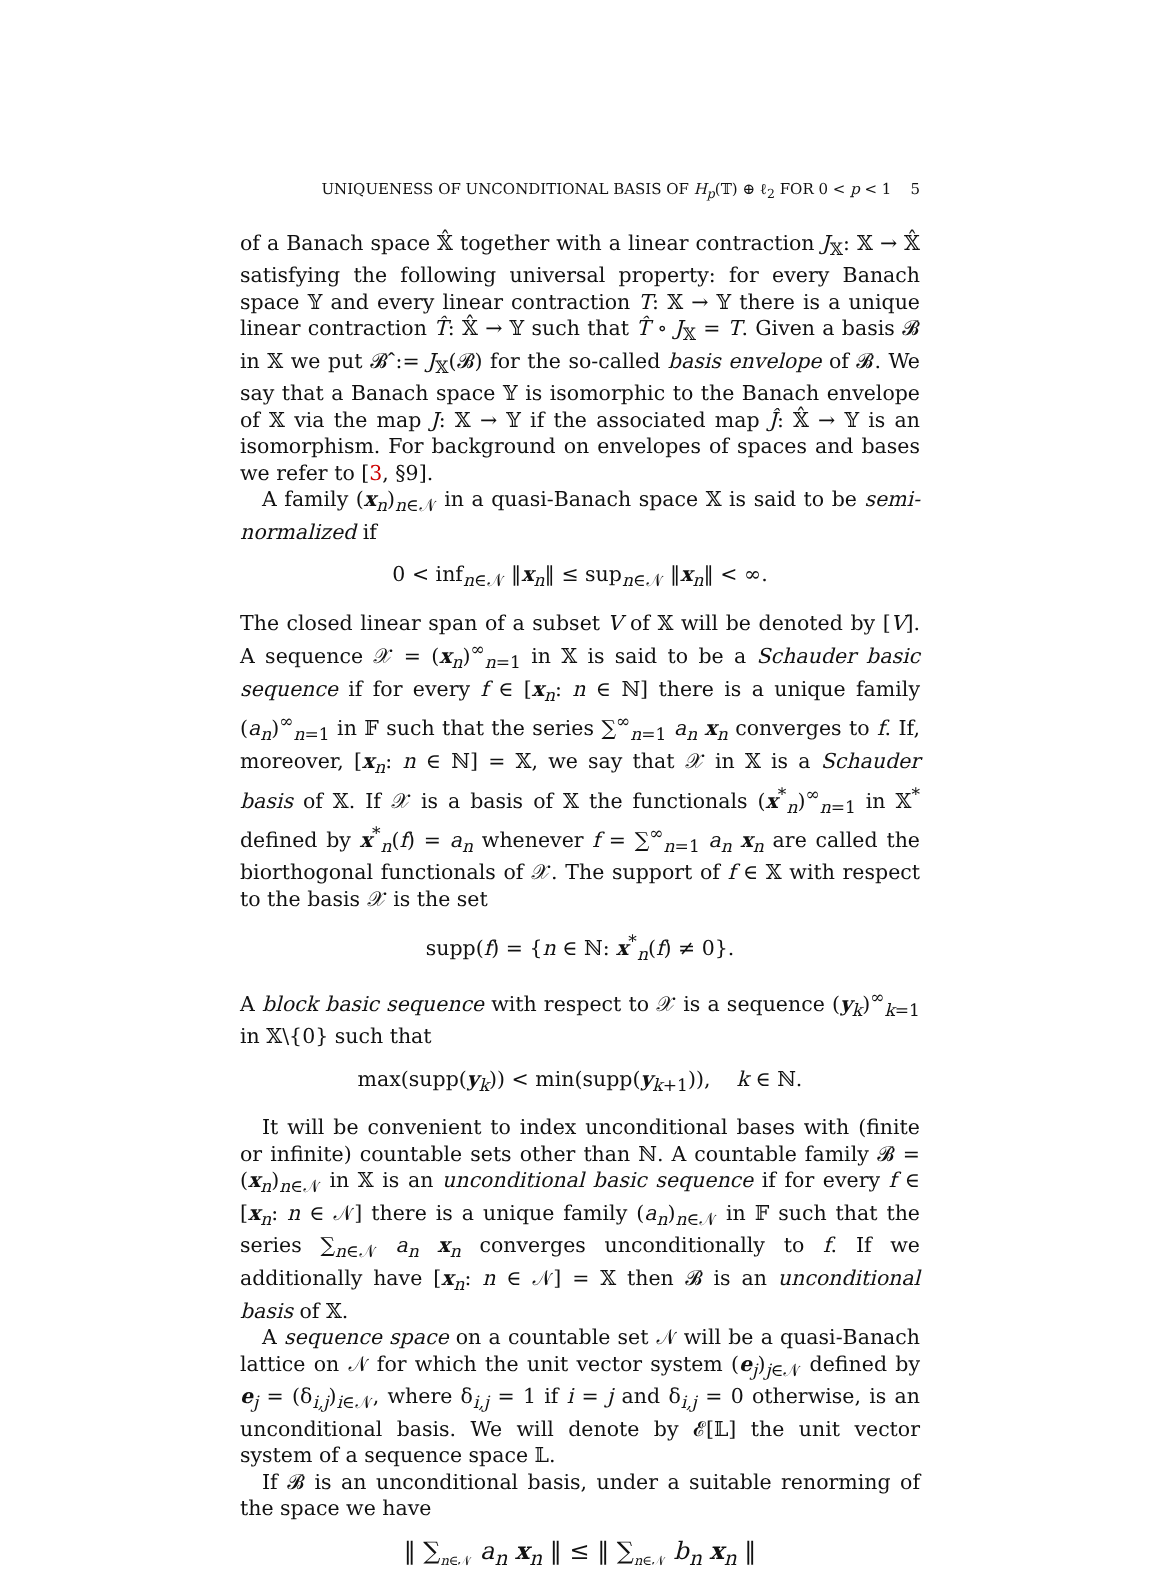UNIQUENESS OF UNCONDITIONAL BASIS OF H<sub>p</sub>(𝕋) ⊕ ℓ<sub>2</sub> FOR 0 < p < 1 5
of a Banach space 𝕏̂ together with a linear contraction J<sub>𝕏</sub>: 𝕏 → 𝕏̂ satisfying the following universal property: for every Banach space 𝕐 and every linear contraction T: 𝕏 → 𝕐 there is a unique linear contraction T̂: 𝕏̂ → 𝕐 such that T̂ ∘ J<sub>𝕏</sub> = T. Given a basis 𝓑 in 𝕏 we put 𝓑̂ := J<sub>𝕏</sub>(𝓑) for the so-called basis envelope of 𝓑. We say that a Banach space 𝕐 is isomorphic to the Banach envelope of 𝕏 via the map J: 𝕏 → 𝕐 if the associated map Ĵ: 𝕏̂ → 𝕐 is an isomorphism. For background on envelopes of spaces and bases we refer to [3, §9].
A family (x<sub>n</sub>)<sub>n∈𝒩</sub> in a quasi-Banach space 𝕏 is said to be semi-normalized if
0 < inf<sub>n∈𝒩</sub> ‖x<sub>n</sub>‖ ≤ sup<sub>n∈𝒩</sub> ‖x<sub>n</sub>‖ < ∞.
The closed linear span of a subset V of 𝕏 will be denoted by [V]. A sequence 𝒳 = (x<sub>n</sub>)<sup>∞</sup><sub>n=1</sub> in 𝕏 is said to be a Schauder basic sequence if for every f ∈ [x<sub>n</sub>: n ∈ ℕ] there is a unique family (a<sub>n</sub>)<sup>∞</sup><sub>n=1</sub> in 𝔽 such that the series ∑<sup>∞</sup><sub>n=1</sub> a<sub>n</sub> x<sub>n</sub> converges to f. If, moreover, [x<sub>n</sub>: n ∈ ℕ] = 𝕏, we say that 𝒳 in 𝕏 is a Schauder basis of 𝕏. If 𝒳 is a basis of 𝕏 the functionals (x<sup>*</sup><sub>n</sub>)<sup>∞</sup><sub>n=1</sub> in 𝕏<sup>*</sup> defined by x<sup>*</sup><sub>n</sub>(f) = a<sub>n</sub> whenever f = ∑<sup>∞</sup><sub>n=1</sub> a<sub>n</sub> x<sub>n</sub> are called the biorthogonal functionals of 𝒳. The support of f ∈ 𝕏 with respect to the basis 𝒳 is the set
supp(f) = {n ∈ ℕ: x<sup>*</sup><sub>n</sub>(f) ≠ 0}.
A block basic sequence with respect to 𝒳 is a sequence (y<sub>k</sub>)<sup>∞</sup><sub>k=1</sub> in 𝕏\{0} such that
max(supp(y<sub>k</sub>)) < min(supp(y<sub>k+1</sub>)), k ∈ ℕ.
It will be convenient to index unconditional bases with (finite or infinite) countable sets other than ℕ. A countable family 𝓑 = (x<sub>n</sub>)<sub>n∈𝒩</sub> in 𝕏 is an unconditional basic sequence if for every f ∈ [x<sub>n</sub>: n ∈ 𝒩] there is a unique family (a<sub>n</sub>)<sub>n∈𝒩</sub> in 𝔽 such that the series ∑<sub>n∈𝒩</sub> a<sub>n</sub> x<sub>n</sub> converges unconditionally to f. If we additionally have [x<sub>n</sub>: n ∈ 𝒩] = 𝕏 then 𝓑 is an unconditional basis of 𝕏.
A sequence space on a countable set 𝒩 will be a quasi-Banach lattice on 𝒩 for which the unit vector system (e<sub>j</sub>)<sub>j∈𝒩</sub> defined by e<sub>j</sub> = (δ<sub>i,j</sub>)<sub>i∈𝒩</sub>, where δ<sub>i,j</sub> = 1 if i = j and δ<sub>i,j</sub> = 0 otherwise, is an unconditional basis. We will denote by 𝓔[𝕃] the unit vector system of a sequence space 𝕃.
If 𝓑 is an unconditional basis, under a suitable renorming of the space we have
‖ ∑<sub>n∈𝒩</sub> a<sub>n</sub> x<sub>n</sub> ‖ ≤ ‖ ∑<sub>n∈𝒩</sub> b<sub>n</sub> x<sub>n</sub> ‖